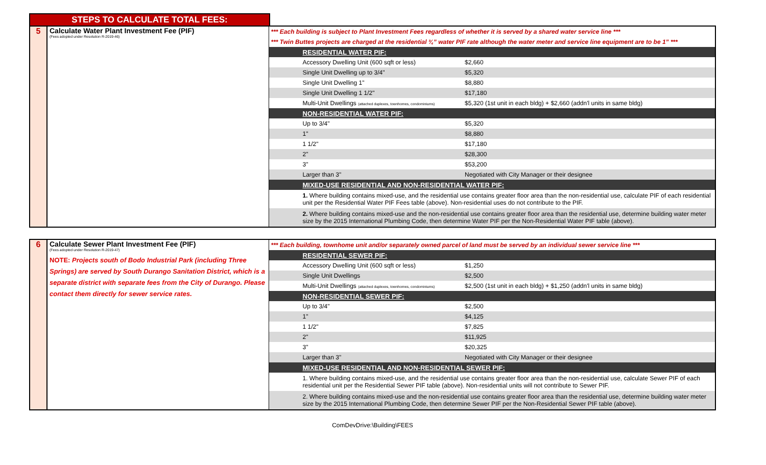STEPS TO CALCULATE TOTAL FEES:
| 5 | Calculate Water Plant Investment Fee (PIF) (Fees adopted under Resolution R-2019-46) | *** Each building is subject to Plant Investment Fees regardless of whether it is served by a shared water service line *** | |
| | | *** Twin Buttes projects are charged at the residential ¾” water PIF rate although the water meter and service line equipment are to be 1” *** | |
| | | RESIDENTIAL WATER PIF: | |
| | | Accessory Dwelling Unit (600 sqft or less) | $2,660 |
| | | Single Unit Dwelling up to 3/4" | $5,320 |
| | | Single Unit Dwelling 1" | $8,880 |
| | | Single Unit Dwelling 1 1/2" | $17,180 |
| | | Multi-Unit Dwellings (attached duplexes, townhomes, condominiums) | $5,320 (1st unit in each bldg) + $2,660 (addn'l units in same bldg) |
| | | NON-RESIDENTIAL WATER PIF: | |
| | | Up to 3/4" | $5,320 |
| | | 1" | $8,880 |
| | | 1 1/2" | $17,180 |
| | | 2" | $28,300 |
| | | 3" | $53,200 |
| | | Larger than 3" | Negotiated with City Manager or their designee |
| | | MIXED-USE RESIDENTIAL AND NON-RESIDENTIAL WATER PIF: | |
| | | 1. Where building contains mixed-use, and the residential use contains greater floor area than the non-residential use, calculate PIF of each residential unit per the Residential Water PIF Fees table (above). Non-residential uses do not contribute to the PIF. | |
| | | 2. Where building contains mixed-use and the non-residential use contains greater floor area than the residential use, determine building water meter size by the 2015 International Plumbing Code, then determine Water PIF per the Non-Residential Water PIF table (above). | |
| 6 | Calculate Sewer Plant Investment Fee (PIF) (Fees adopted under Resolution R-2019-47) NOTE: Projects south of Bodo Industrial Park (including Three Springs) are served by South Durango Sanitation District, which is a separate district with separate fees from the City of Durango. Please contact them directly for sewer service rates. | *** Each building, townhome unit and/or separately owned parcel of land must be served by an individual sewer service line *** | |
| | | RESIDENTIAL SEWER PIF: | |
| | | Accessory Dwelling Unit (600 sqft or less) | $1,250 |
| | | Single Unit Dwellings | $2,500 |
| | | Multi-Unit Dwellings (attached duplexes, townhomes, condominiums) | $2,500 (1st unit in each bldg) + $1,250 (addn'l units in same bldg) |
| | | NON-RESIDENTIAL SEWER PIF: | |
| | | Up to 3/4" | $2,500 |
| | | 1" | $4,125 |
| | | 1 1/2" | $7,825 |
| | | 2" | $11,925 |
| | | 3" | $20,325 |
| | | Larger than 3" | Negotiated with City Manager or their designee |
| | | MIXED-USE RESIDENTIAL AND NON-RESIDENTIAL SEWER PIF: | |
| | | 1. Where building contains mixed-use, and the residential use contains greater floor area than the non-residential use, calculate Sewer PIF of each residential unit per the Residential Sewer PIF table (above). Non-residential units will not contribute to Sewer PIF. | |
| | | 2. Where building contains mixed-use and the non-residential use contains greater floor area than the residential use, determine building water meter size by the 2015 International Plumbing Code, then determine Sewer PIF per the Non-Residential Sewer PIF table (above). | |
ComDevDrive:\Building\FEES